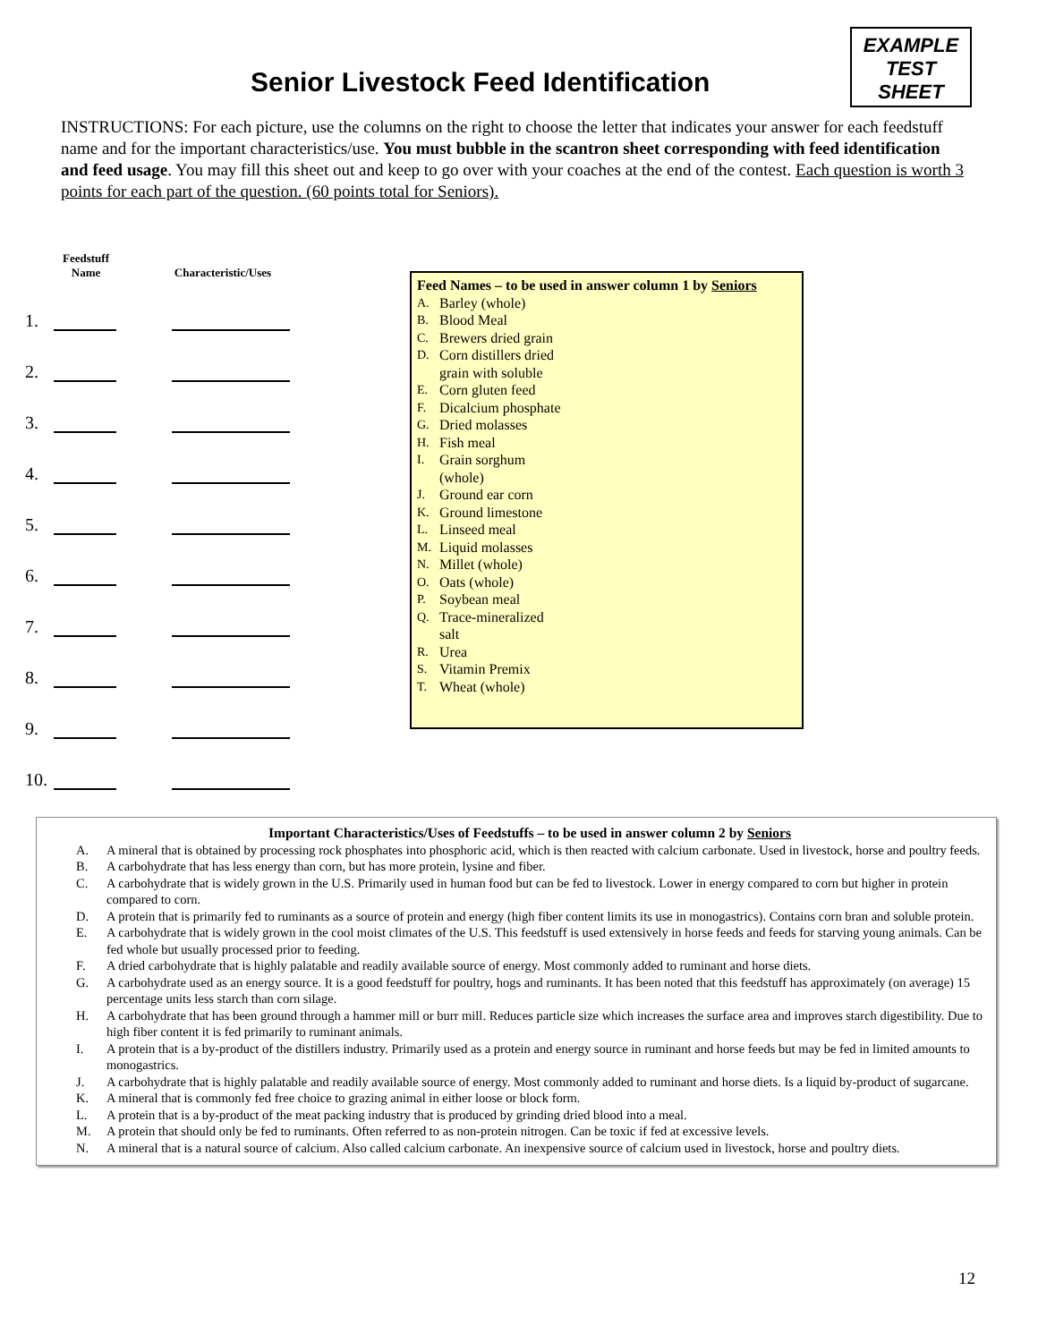Senior Livestock Feed Identification
EXAMPLE
TEST
SHEET
INSTRUCTIONS: For each picture, use the columns on the right to choose the letter that indicates your answer for each feedstuff name and for the important characteristics/use. You must bubble in the scantron sheet corresponding with feed identification and feed usage. You may fill this sheet out and keep to go over with your coaches at the end of the contest. Each question is worth 3 points for each part of the question. (60 points total for Seniors).
Feedstuff
Name
Characteristic/Uses
1.
2.
3.
4.
5.
6.
7.
8.
9.
10.
Feed Names – to be used in answer column 1 by Seniors
A. Barley (whole)
B. Blood Meal
C. Brewers dried grain
D. Corn distillers dried
grain with soluble
E. Corn gluten feed
F. Dicalcium phosphate
G. Dried molasses
H. Fish meal
I. Grain sorghum
(whole)
J. Ground ear corn
K. Ground limestone
L. Linseed meal
M. Liquid molasses
N. Millet (whole)
O. Oats (whole)
P. Soybean meal
Q. Trace-mineralized
salt
R. Urea
S. Vitamin Premix
T. Wheat (whole)
Important Characteristics/Uses of Feedstuffs – to be used in answer column 2 by Seniors
A. A mineral that is obtained by processing rock phosphates into phosphoric acid, which is then reacted with calcium carbonate. Used in livestock, horse and poultry feeds.
B. A carbohydrate that has less energy than corn, but has more protein, lysine and fiber.
C. A carbohydrate that is widely grown in the U.S. Primarily used in human food but can be fed to livestock. Lower in energy compared to corn but higher in protein compared to corn.
D. A protein that is primarily fed to ruminants as a source of protein and energy (high fiber content limits its use in monogastrics). Contains corn bran and soluble protein.
E. A carbohydrate that is widely grown in the cool moist climates of the U.S. This feedstuff is used extensively in horse feeds and feeds for starving young animals. Can be fed whole but usually processed prior to feeding.
F. A dried carbohydrate that is highly palatable and readily available source of energy. Most commonly added to ruminant and horse diets.
G. A carbohydrate used as an energy source. It is a good feedstuff for poultry, hogs and ruminants. It has been noted that this feedstuff has approximately (on average) 15 percentage units less starch than corn silage.
H. A carbohydrate that has been ground through a hammer mill or burr mill. Reduces particle size which increases the surface area and improves starch digestibility. Due to high fiber content it is fed primarily to ruminant animals.
I. A protein that is a by-product of the distillers industry. Primarily used as a protein and energy source in ruminant and horse feeds but may be fed in limited amounts to monogastrics.
J. A carbohydrate that is highly palatable and readily available source of energy. Most commonly added to ruminant and horse diets. Is a liquid by-product of sugarcane.
K. A mineral that is commonly fed free choice to grazing animal in either loose or block form.
L. A protein that is a by-product of the meat packing industry that is produced by grinding dried blood into a meal.
M. A protein that should only be fed to ruminants. Often referred to as non-protein nitrogen. Can be toxic if fed at excessive levels.
N. A mineral that is a natural source of calcium. Also called calcium carbonate. An inexpensive source of calcium used in livestock, horse and poultry diets.
12